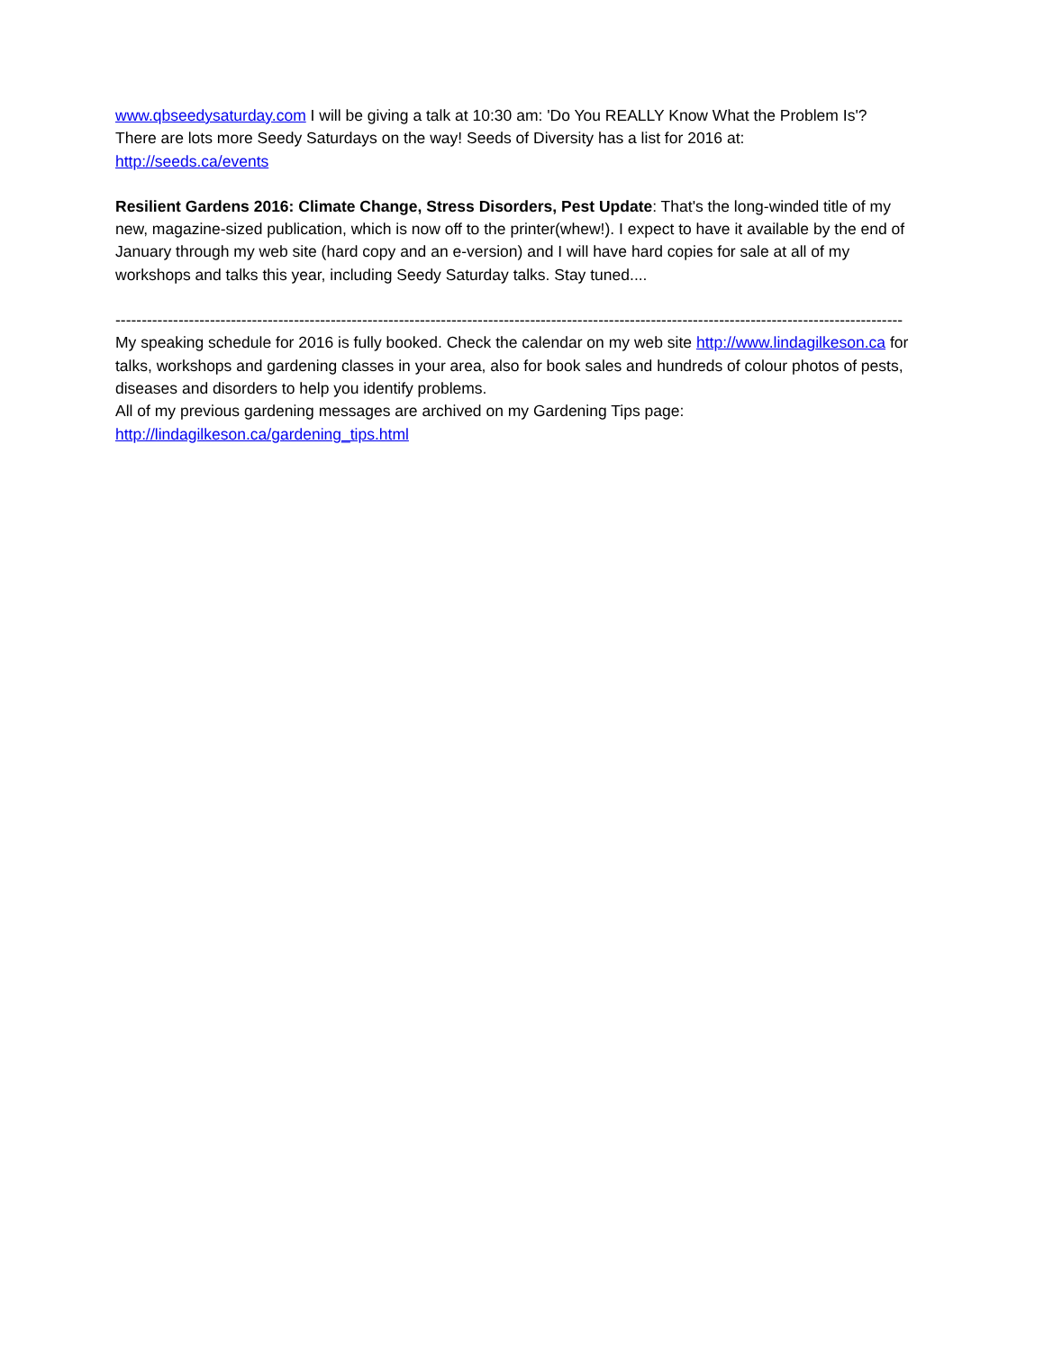www.qbseedysaturday.com I will be giving a talk at 10:30 am: 'Do You REALLY Know What the Problem Is'?
There are lots more Seedy Saturdays on the way! Seeds of Diversity has a list for 2016 at:
http://seeds.ca/events
Resilient Gardens 2016: Climate Change, Stress Disorders, Pest Update: That's the long-winded title of my new, magazine-sized publication, which is now off to the printer(whew!). I expect to have it available by the end of January through my web site (hard copy and an e-version) and I will have hard copies for sale at all of my workshops and talks this year, including Seedy Saturday talks. Stay tuned....
------------------------------------------------------------------------------------------------------------------------------------------------------
My speaking schedule for 2016 is fully booked. Check the calendar on my web site http://www.lindagilkeson.ca for talks, workshops and gardening classes in your area, also for book sales and hundreds of colour photos of pests, diseases and disorders to help you identify problems.
All of my previous gardening messages are archived on my Gardening Tips page:
http://lindagilkeson.ca/gardening_tips.html